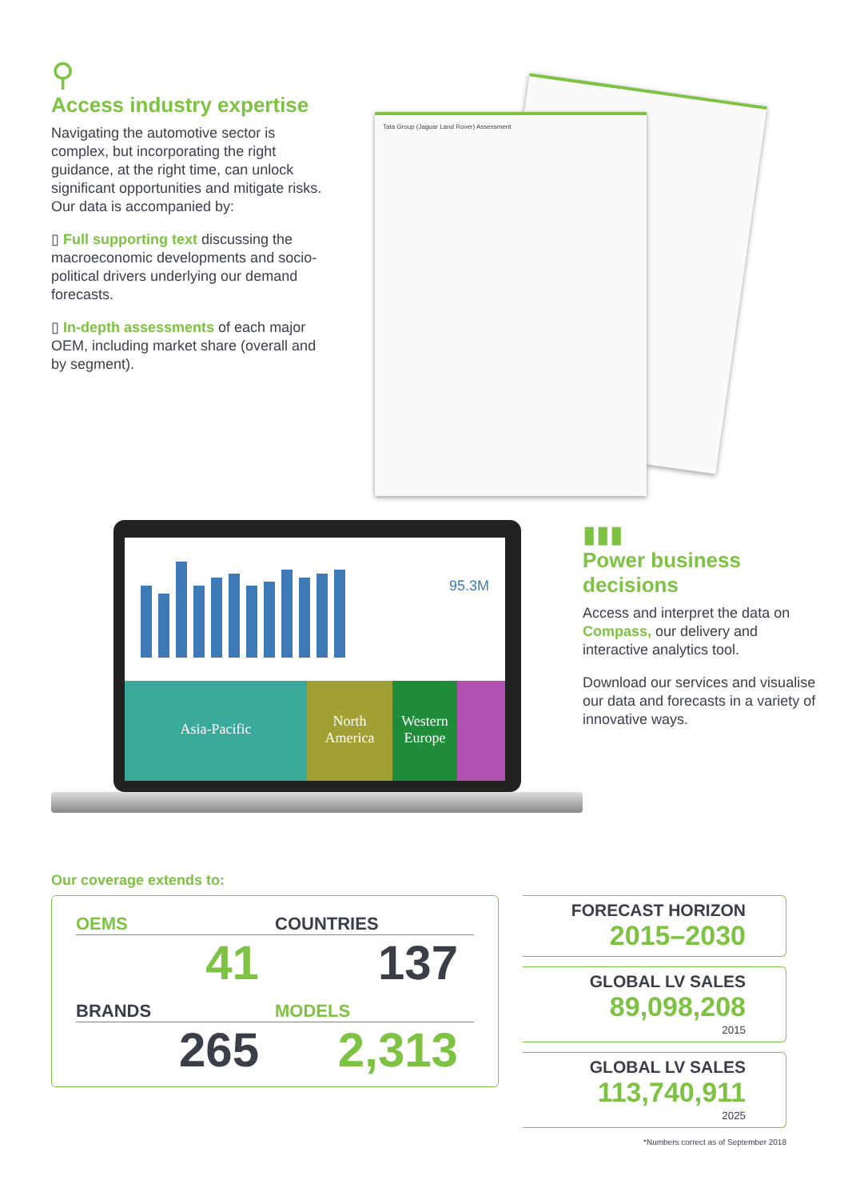⚲
Access industry expertise
Navigating the automotive sector is complex, but incorporating the right guidance, at the right time, can unlock significant opportunities and mitigate risks. Our data is accompanied by:
▯ Full supporting text discussing the macroeconomic developments and socio-political drivers underlying our demand forecasts.
▯ In-depth assessments of each major OEM, including market share (overall and by segment).
Tata Group (Jaguar Land Rover) Assessment
95.3M
Asia-Pacific
North America Western Europe
▮▮▮
Power business decisions
Access and interpret the data on Compass, our delivery and interactive analytics tool.
Download our services and visualise our data and forecasts in a variety of innovative ways.
Our coverage extends to:
OEMS
41
COUNTRIES
137
BRANDS
265
MODELS
2,313
FORECAST HORIZON
2015–2030
GLOBAL LV SALES
89,098,208
2015
GLOBAL LV SALES
113,740,911
2025
*Numbers correct as of September 2018